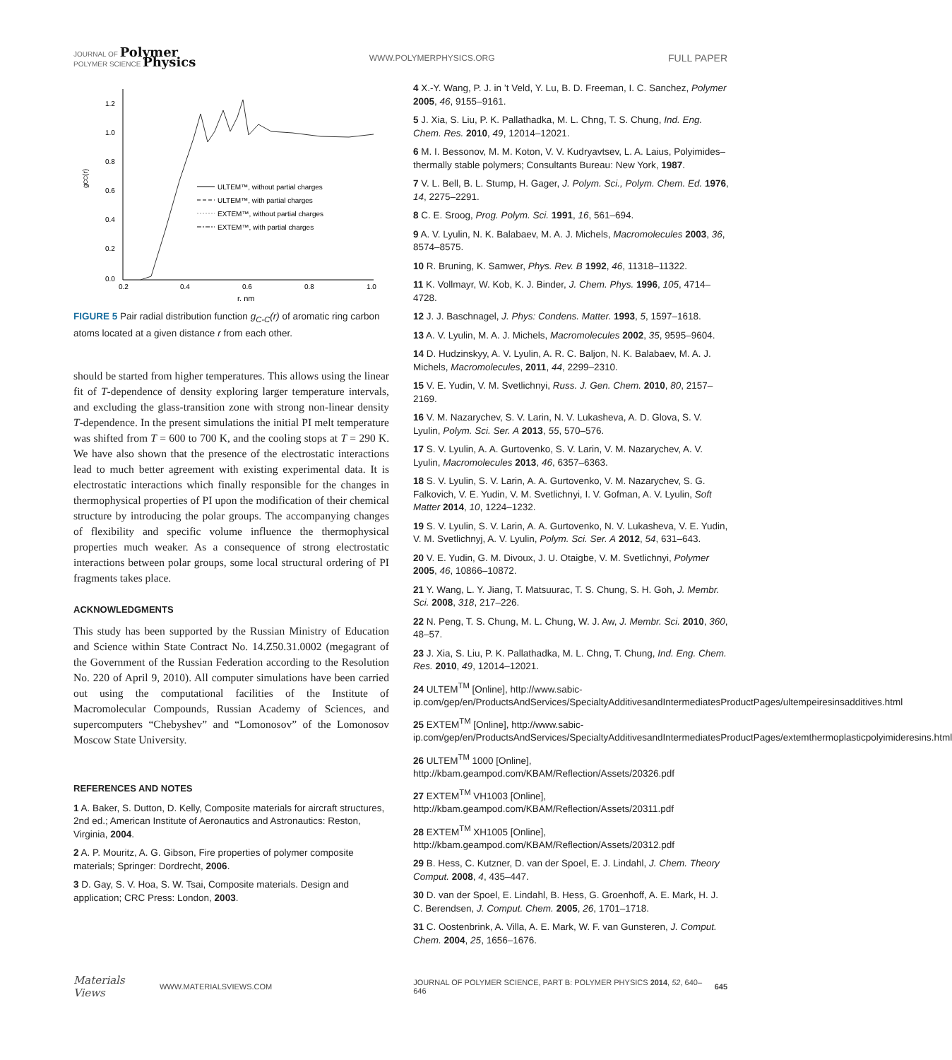JOURNAL OF Polymer
POLYMER SCIENCE Physics
WWW.POLYMERPHYSICS.ORG
FULL PAPER
1.2
1.0
0.8
0.6
0.4
0.2
0.0
0.2
0.4
0.6
0.8
1.0
r, nm
gCC(r)
ULTEM™, without partial charges
ULTEM™, with partial charges
EXTEM™, without partial charges
EXTEM™, with partial charges
FIGURE 5 Pair radial distribution function g<sub>C-C</sub>(r) of aromatic ring carbon atoms located at a given distance r from each other.
should be started from higher temperatures. This allows using the linear fit of T-dependence of density exploring larger temperature intervals, and excluding the glass-transition zone with strong non-linear density T-dependence. In the present simulations the initial PI melt temperature was shifted from T = 600 to 700 K, and the cooling stops at T = 290 K. We have also shown that the presence of the electrostatic interactions lead to much better agreement with existing experimental data. It is electrostatic interactions which finally responsible for the changes in thermophysical properties of PI upon the modification of their chemical structure by introducing the polar groups. The accompanying changes of flexibility and specific volume influence the thermophysical properties much weaker. As a consequence of strong electrostatic interactions between polar groups, some local structural ordering of PI fragments takes place.
ACKNOWLEDGMENTS
This study has been supported by the Russian Ministry of Education and Science within State Contract No. 14.Z50.31.0002 (megagrant of the Government of the Russian Federation according to the Resolution No. 220 of April 9, 2010). All computer simulations have been carried out using the computational facilities of the Institute of Macromolecular Compounds, Russian Academy of Sciences, and supercomputers “Chebyshev” and “Lomonosov” of the Lomonosov Moscow State University.
REFERENCES AND NOTES
1 A. Baker, S. Dutton, D. Kelly, Composite materials for aircraft structures, 2nd ed.; American Institute of Aeronautics and Astronautics: Reston, Virginia, 2004.
2 A. P. Mouritz, A. G. Gibson, Fire properties of polymer composite materials; Springer: Dordrecht, 2006.
3 D. Gay, S. V. Hoa, S. W. Tsai, Composite materials. Design and application; CRC Press: London, 2003.
4 X.-Y. Wang, P. J. in ’t Veld, Y. Lu, B. D. Freeman, I. C. Sanchez, Polymer 2005, 46, 9155–9161.
5 J. Xia, S. Liu, P. K. Pallathadka, M. L. Chng, T. S. Chung, Ind. Eng. Chem. Res. 2010, 49, 12014–12021.
6 M. I. Bessonov, M. M. Koton, V. V. Kudryavtsev, L. A. Laius, Polyimides–thermally stable polymers; Consultants Bureau: New York, 1987.
7 V. L. Bell, B. L. Stump, H. Gager, J. Polym. Sci., Polym. Chem. Ed. 1976, 14, 2275–2291.
8 C. E. Sroog, Prog. Polym. Sci. 1991, 16, 561–694.
9 A. V. Lyulin, N. K. Balabaev, M. A. J. Michels, Macromolecules 2003, 36, 8574–8575.
10 R. Bruning, K. Samwer, Phys. Rev. B 1992, 46, 11318–11322.
11 K. Vollmayr, W. Kob, K. J. Binder, J. Chem. Phys. 1996, 105, 4714–4728.
12 J. J. Baschnagel, J. Phys: Condens. Matter. 1993, 5, 1597–1618.
13 A. V. Lyulin, M. A. J. Michels, Macromolecules 2002, 35, 9595–9604.
14 D. Hudzinskyy, A. V. Lyulin, A. R. C. Baljon, N. K. Balabaev, M. A. J. Michels, Macromolecules, 2011, 44, 2299–2310.
15 V. E. Yudin, V. M. Svetlichnyi, Russ. J. Gen. Chem. 2010, 80, 2157–2169.
16 V. M. Nazarychev, S. V. Larin, N. V. Lukasheva, A. D. Glova, S. V. Lyulin, Polym. Sci. Ser. A 2013, 55, 570–576.
17 S. V. Lyulin, A. A. Gurtovenko, S. V. Larin, V. M. Nazarychev, A. V. Lyulin, Macromolecules 2013, 46, 6357–6363.
18 S. V. Lyulin, S. V. Larin, A. A. Gurtovenko, V. M. Nazarychev, S. G. Falkovich, V. E. Yudin, V. M. Svetlichnyi, I. V. Gofman, A. V. Lyulin, Soft Matter 2014, 10, 1224–1232.
19 S. V. Lyulin, S. V. Larin, A. A. Gurtovenko, N. V. Lukasheva, V. E. Yudin, V. M. Svetlichnyj, A. V. Lyulin, Polym. Sci. Ser. A 2012, 54, 631–643.
20 V. E. Yudin, G. M. Divoux, J. U. Otaigbe, V. M. Svetlichnyi, Polymer 2005, 46, 10866–10872.
21 Y. Wang, L. Y. Jiang, T. Matsuurac, T. S. Chung, S. H. Goh, J. Membr. Sci. 2008, 318, 217–226.
22 N. Peng, T. S. Chung, M. L. Chung, W. J. Aw, J. Membr. Sci. 2010, 360, 48–57.
23 J. Xia, S. Liu, P. K. Pallathadka, M. L. Chng, T. Chung, Ind. Eng. Chem. Res. 2010, 49, 12014–12021.
24 ULTEM<sup>TM</sup> [Online], http://www.sabic-ip.com/gep/en/ProductsAndServices/SpecialtyAdditivesandIntermediatesProductPages/ultempeiresinsadditives.html
25 EXTEM<sup>TM</sup> [Online], http://www.sabic-ip.com/gep/en/ProductsAndServices/SpecialtyAdditivesandIntermediatesProductPages/extemthermoplasticpolyimideresins.html
26 ULTEM<sup>TM</sup> 1000 [Online], http://kbam.geampod.com/KBAM/Reflection/Assets/20326.pdf
27 EXTEM<sup>TM</sup> VH1003 [Online], http://kbam.geampod.com/KBAM/Reflection/Assets/20311.pdf
28 EXTEM<sup>TM</sup> XH1005 [Online], http://kbam.geampod.com/KBAM/Reflection/Assets/20312.pdf
29 B. Hess, C. Kutzner, D. van der Spoel, E. J. Lindahl, J. Chem. Theory Comput. 2008, 4, 435–447.
30 D. van der Spoel, E. Lindahl, B. Hess, G. Groenhoff, A. E. Mark, H. J. C. Berendsen, J. Comput. Chem. 2005, 26, 1701–1718.
31 C. Oostenbrink, A. Villa, A. E. Mark, W. F. van Gunsteren, J. Comput. Chem. 2004, 25, 1656–1676.
Materials Views WWW.MATERIALSVIEWS.COM JOURNAL OF POLYMER SCIENCE, PART B: POLYMER PHYSICS 2014, 52, 640–646 645